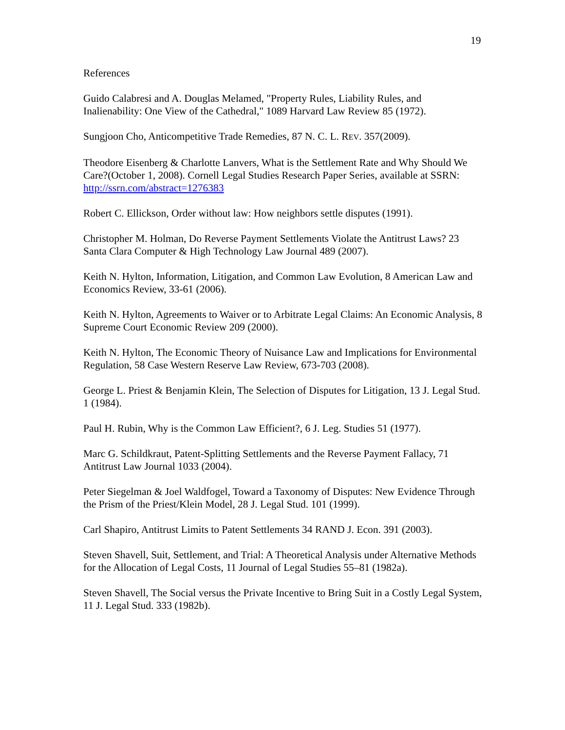19
References
Guido Calabresi and A. Douglas Melamed, "Property Rules, Liability Rules, and Inalienability: One View of the Cathedral," 1089 Harvard Law Review 85 (1972).
Sungjoon Cho, Anticompetitive Trade Remedies, 87 N. C. L. REV. 357(2009).
Theodore Eisenberg & Charlotte Lanvers, What is the Settlement Rate and Why Should We Care?(October 1, 2008). Cornell Legal Studies Research Paper Series, available at SSRN: http://ssrn.com/abstract=1276383
Robert C. Ellickson, Order without law: How neighbors settle disputes (1991).
Christopher M. Holman, Do Reverse Payment Settlements Violate the Antitrust Laws? 23 Santa Clara Computer & High Technology Law Journal 489 (2007).
Keith N. Hylton, Information, Litigation, and Common Law Evolution, 8 American Law and Economics Review, 33-61 (2006).
Keith N. Hylton, Agreements to Waiver or to Arbitrate Legal Claims: An Economic Analysis, 8 Supreme Court Economic Review 209 (2000).
Keith N. Hylton, The Economic Theory of Nuisance Law and Implications for Environmental Regulation, 58 Case Western Reserve Law Review, 673-703 (2008).
George L. Priest & Benjamin Klein, The Selection of Disputes for Litigation, 13 J. Legal Stud. 1 (1984).
Paul H. Rubin, Why is the Common Law Efficient?, 6 J. Leg. Studies 51 (1977).
Marc G. Schildkraut, Patent-Splitting Settlements and the Reverse Payment Fallacy, 71 Antitrust Law Journal 1033 (2004).
Peter Siegelman & Joel Waldfogel, Toward a Taxonomy of Disputes: New Evidence Through the Prism of the Priest/Klein Model, 28 J. Legal Stud. 101 (1999).
Carl Shapiro, Antitrust Limits to Patent Settlements 34 RAND J. Econ. 391 (2003).
Steven Shavell, Suit, Settlement, and Trial: A Theoretical Analysis under Alternative Methods for the Allocation of Legal Costs, 11 Journal of Legal Studies 55–81 (1982a).
Steven Shavell, The Social versus the Private Incentive to Bring Suit in a Costly Legal System, 11 J. Legal Stud. 333 (1982b).